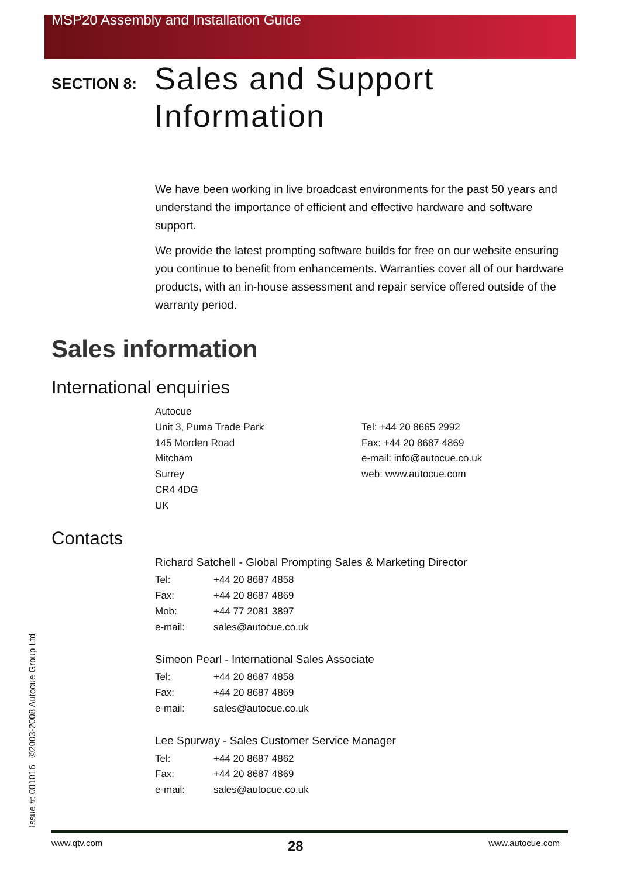MSP20 Assembly and Installation Guide
SECTION 8:
Sales and Support
Information
We have been working in live broadcast environments for the past 50 years and understand the importance of efficient and effective hardware and software support.
We provide the latest prompting software builds for free on our website ensuring you continue to benefit from enhancements. Warranties cover all of our hardware products, with an in-house assessment and repair service offered outside of the warranty period.
Sales information
International enquiries
Autocue
Unit 3, Puma Trade Park
145 Morden Road
Mitcham
Surrey
CR4 4DG
UK
Tel: +44 20 8665 2992
Fax: +44 20 8687 4869
e-mail: info@autocue.co.uk
web: www.autocue.com
Contacts
Richard Satchell - Global Prompting Sales & Marketing Director
Tel: +44 20 8687 4858
Fax: +44 20 8687 4869
Mob: +44 77 2081 3897
e-mail: sales@autocue.co.uk
Simeon Pearl - International Sales Associate
Tel: +44 20 8687 4858
Fax: +44 20 8687 4869
e-mail: sales@autocue.co.uk
Lee Spurway - Sales Customer Service Manager
Tel: +44 20 8687 4862
Fax: +44 20 8687 4869
e-mail: sales@autocue.co.uk
Issue #: 081016 ©2003-2008 Autocue Group Ltd www.qtv.com 28 www.autocue.com